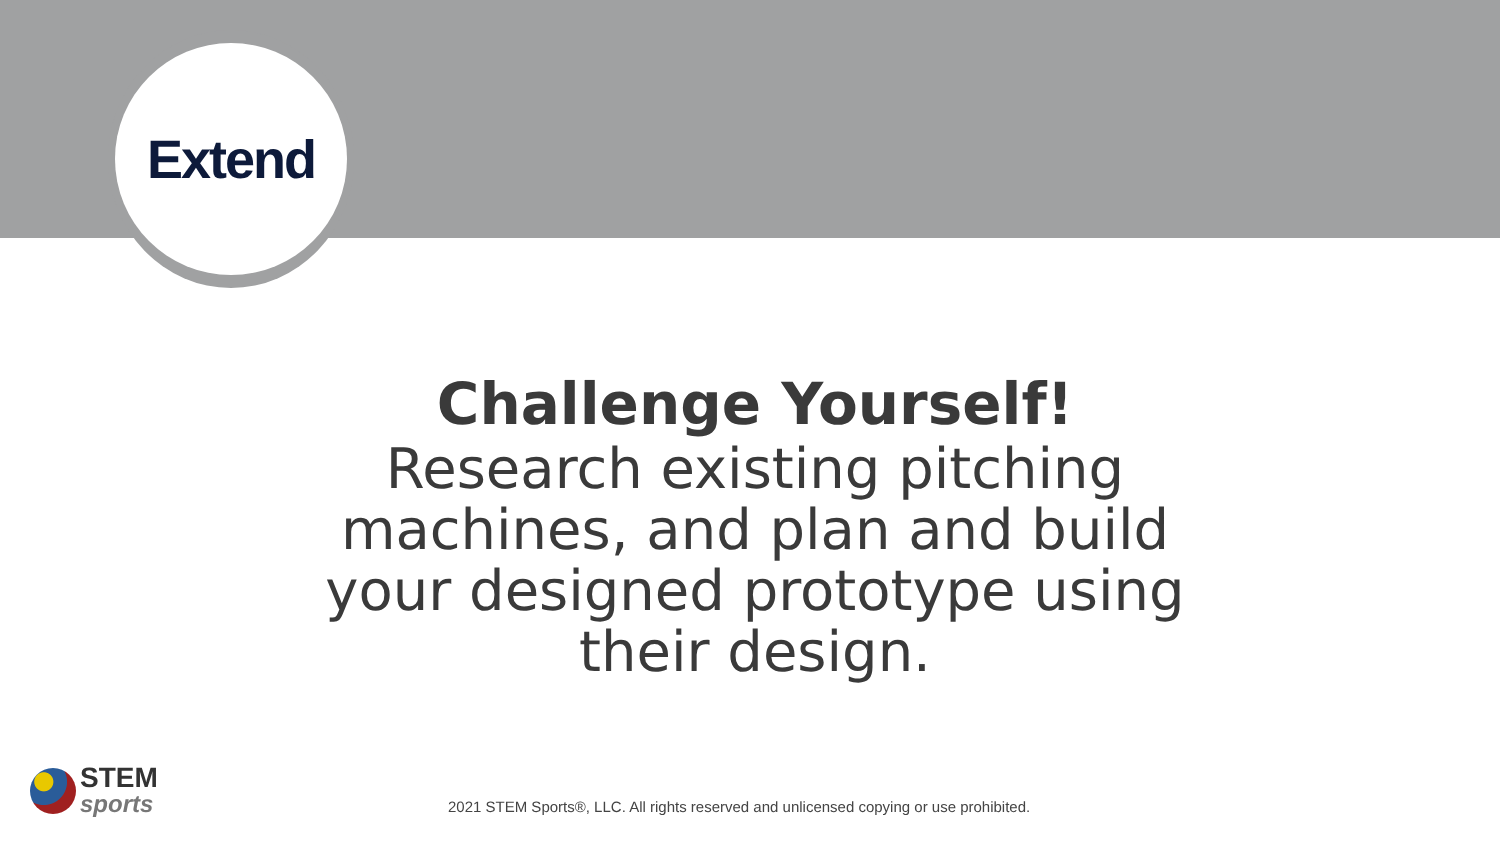Extend
Challenge Yourself!
Research existing pitching machines, and plan and build your designed prototype using their design.
STEM
sports
2021 STEM Sports®, LLC. All rights reserved and unlicensed copying or use prohibited.